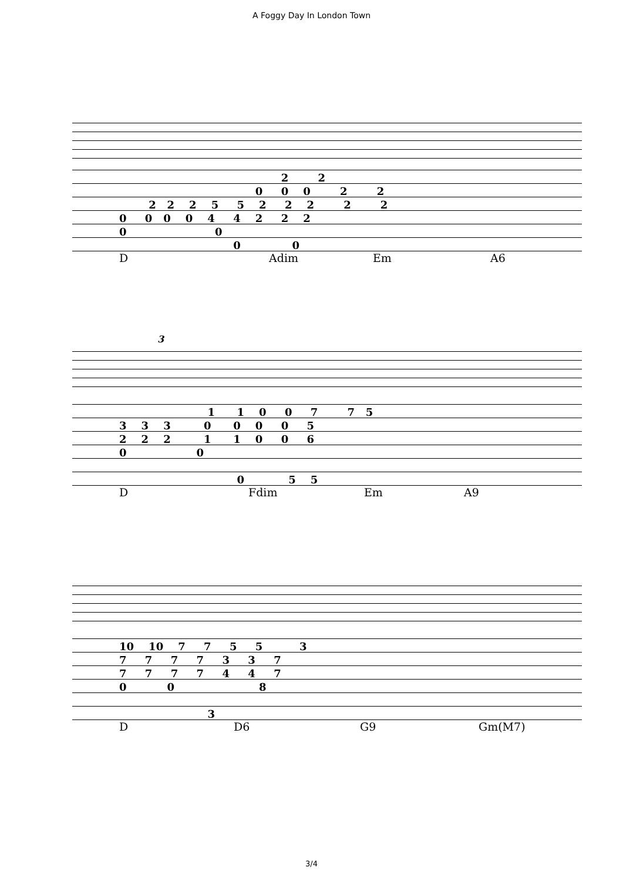A Foggy Day In London Town
| 2 2 |
| 0 0 0 2 2 |
| 2 2 2 5 5 2 2 2 2 2 |
| 0 0 0 0 4 4 2 2 2 |
| 0 0 |
| 0 0 |
D Adim Em A6
3
| 1 1 0 0 7 7 5 |
| 3 3 3 0 0 0 0 5 |
| 2 2 2 1 1 0 0 6 |
| 0 0 |
| 0 5 5 |
D Fdim Em A9
| 10 10 7 7 5 5 3 |
| 7 7 7 7 3 3 7 |
| 7 7 7 7 4 4 7 |
| 0 0 8 |
| 3 |
D D6 G9 Gm(M7)
3/4